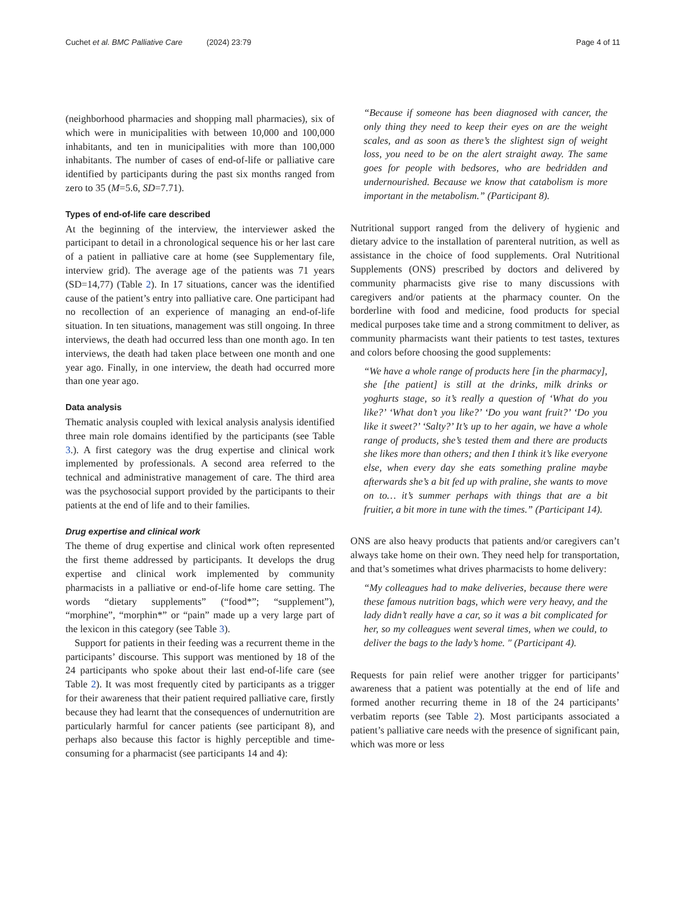Cuchet et al. BMC Palliative Care (2024) 23:79 Page 4 of 11
(neighborhood pharmacies and shopping mall pharmacies), six of which were in municipalities with between 10,000 and 100,000 inhabitants, and ten in municipalities with more than 100,000 inhabitants. The number of cases of end-of-life or palliative care identified by participants during the past six months ranged from zero to 35 (M=5.6, SD=7.71).
Types of end-of-life care described
At the beginning of the interview, the interviewer asked the participant to detail in a chronological sequence his or her last care of a patient in palliative care at home (see Supplementary file, interview grid). The average age of the patients was 71 years (SD=14,77) (Table 2). In 17 situations, cancer was the identified cause of the patient’s entry into palliative care. One participant had no recollection of an experience of managing an end-of-life situation. In ten situations, management was still ongoing. In three interviews, the death had occurred less than one month ago. In ten interviews, the death had taken place between one month and one year ago. Finally, in one interview, the death had occurred more than one year ago.
Data analysis
Thematic analysis coupled with lexical analysis analysis identified three main role domains identified by the participants (see Table 3.). A first category was the drug expertise and clinical work implemented by professionals. A second area referred to the technical and administrative management of care. The third area was the psychosocial support provided by the participants to their patients at the end of life and to their families.
Drug expertise and clinical work
The theme of drug expertise and clinical work often represented the first theme addressed by participants. It develops the drug expertise and clinical work implemented by community pharmacists in a palliative or end-of-life home care setting. The words “dietary supplements” (“food*”; “supplement”), “morphine”, “morphin*” or “pain” made up a very large part of the lexicon in this category (see Table 3).
Support for patients in their feeding was a recurrent theme in the participants’ discourse. This support was mentioned by 18 of the 24 participants who spoke about their last end-of-life care (see Table 2). It was most frequently cited by participants as a trigger for their awareness that their patient required palliative care, firstly because they had learnt that the consequences of undernutrition are particularly harmful for cancer patients (see participant 8), and perhaps also because this factor is highly perceptible and time-consuming for a pharmacist (see participants 14 and 4):
“Because if someone has been diagnosed with cancer, the only thing they need to keep their eyes on are the weight scales, and as soon as there’s the slightest sign of weight loss, you need to be on the alert straight away. The same goes for people with bedsores, who are bedridden and undernourished. Because we know that catabolism is more important in the metabolism.” (Participant 8).
Nutritional support ranged from the delivery of hygienic and dietary advice to the installation of parenteral nutrition, as well as assistance in the choice of food supplements. Oral Nutritional Supplements (ONS) prescribed by doctors and delivered by community pharmacists give rise to many discussions with caregivers and/or patients at the pharmacy counter. On the borderline with food and medicine, food products for special medical purposes take time and a strong commitment to deliver, as community pharmacists want their patients to test tastes, textures and colors before choosing the good supplements:
“We have a whole range of products here [in the pharmacy], she [the patient] is still at the drinks, milk drinks or yoghurts stage, so it’s really a question of ‘What do you like?’ ‘What don’t you like?’ ‘Do you want fruit?’ ‘Do you like it sweet?’ ‘Salty?’ It’s up to her again, we have a whole range of products, she’s tested them and there are products she likes more than others; and then I think it’s like everyone else, when every day she eats something praline maybe afterwards she’s a bit fed up with praline, she wants to move on to… it’s summer perhaps with things that are a bit fruitier, a bit more in tune with the times.” (Participant 14).
ONS are also heavy products that patients and/or caregivers can’t always take home on their own. They need help for transportation, and that’s sometimes what drives pharmacists to home delivery:
“My colleagues had to make deliveries, because there were these famous nutrition bags, which were very heavy, and the lady didn’t really have a car, so it was a bit complicated for her, so my colleagues went several times, when we could, to deliver the bags to the lady’s home. " (Participant 4).
Requests for pain relief were another trigger for participants’ awareness that a patient was potentially at the end of life and formed another recurring theme in 18 of the 24 participants’ verbatim reports (see Table 2). Most participants associated a patient’s palliative care needs with the presence of significant pain, which was more or less